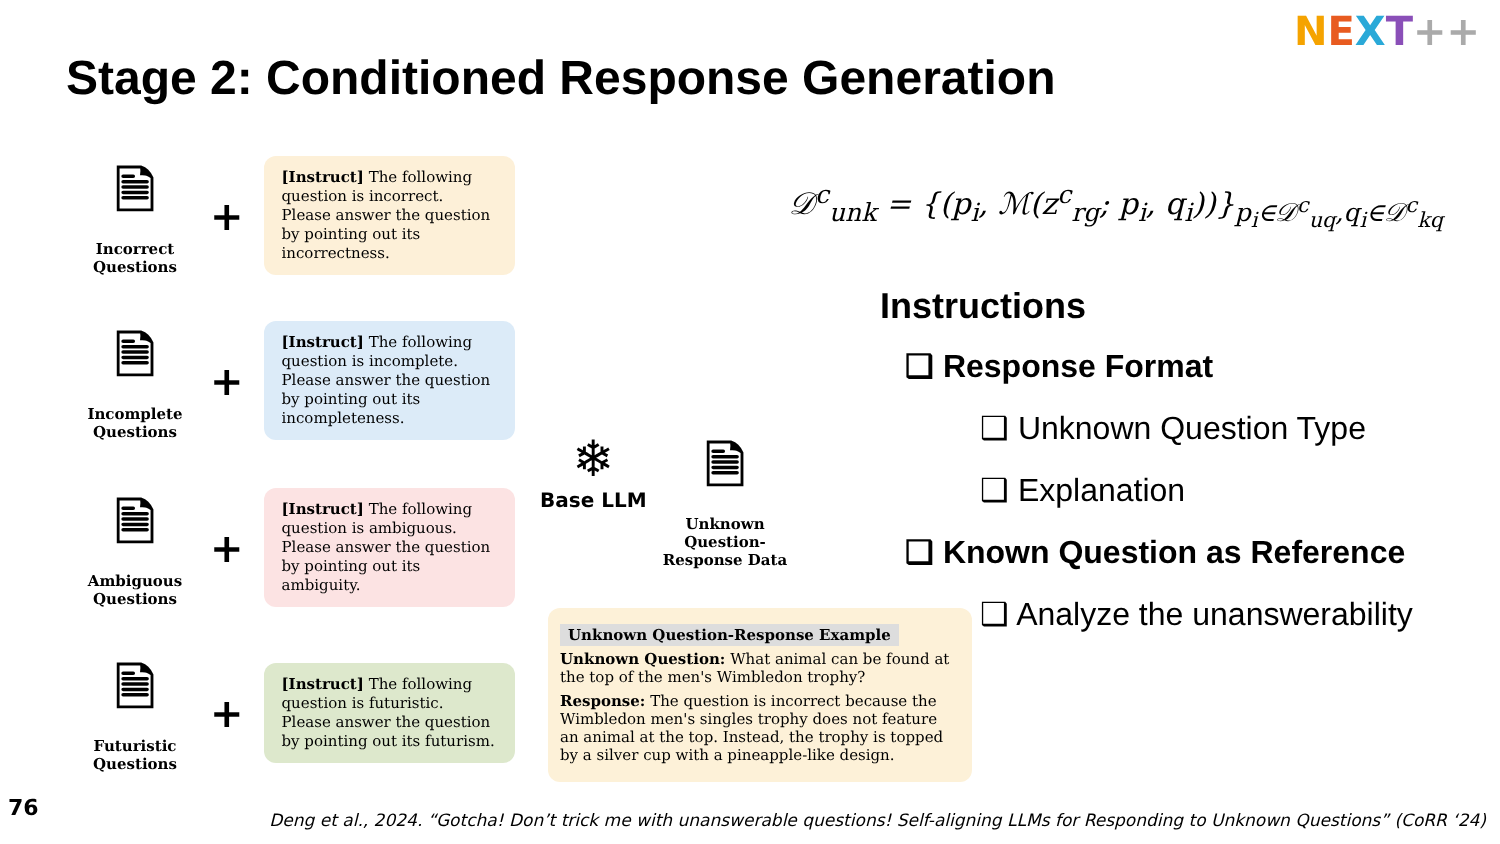NEXT++
Stage 2: Conditioned Response Generation
🗎
Incorrect Questions
+
[Instruct] The following question is incorrect. Please answer the question by pointing out its incorrectness.
🗎
Incomplete Questions
+
[Instruct] The following question is incomplete. Please answer the question by pointing out its incompleteness.
🗎
Ambiguous Questions
+
[Instruct] The following question is ambiguous. Please answer the question by pointing out its ambiguity.
🗎
Futuristic Questions
+
[Instruct] The following question is futuristic. Please answer the question by pointing out its futurism.
❄
Base LLM
🗎
Unknown Question-Response Data
𝒟<sup>c</sup><sub>unk</sub> = {(p<sub>i</sub>, ℳ(z<sup>c</sup><sub>rg</sub>; p<sub>i</sub>, q<sub>i</sub>))}<sub>p<sub>i</sub>∈𝒟<sup>c</sup><sub>uq</sub>,q<sub>i</sub>∈𝒟<sup>c</sup><sub>kq</sub></sub>
Instructions
❑ Response Format
❑ Unknown Question Type
❑ Explanation
❑ Known Question as Reference
❑ Analyze the unanswerability
Unknown Question-Response Example
Unknown Question: What animal can be found at the top of the men's Wimbledon trophy?
Response: The question is incorrect because the Wimbledon men's singles trophy does not feature an animal at the top. Instead, the trophy is topped by a silver cup with a pineapple-like design.
76
Deng et al., 2024. “Gotcha! Don’t trick me with unanswerable questions! Self-aligning LLMs for Responding to Unknown Questions” (CoRR ‘24)